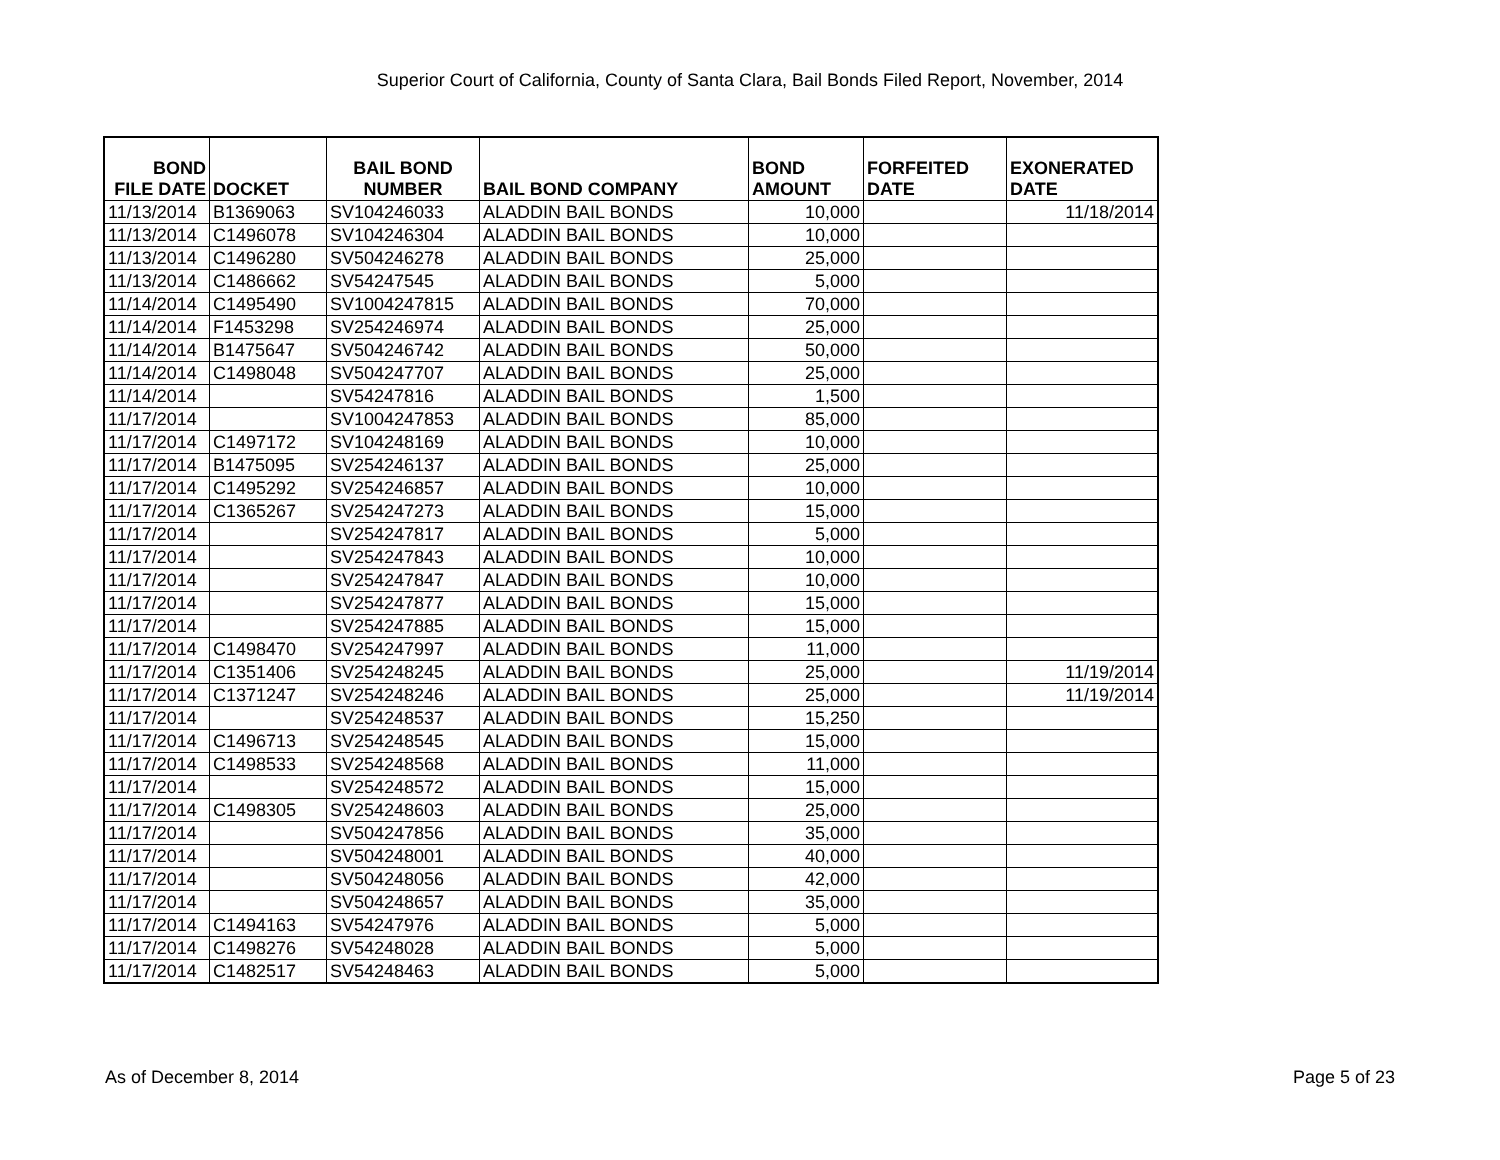Superior Court of California, County of Santa Clara, Bail Bonds Filed Report, November, 2014
| BOND FILE DATE | DOCKET | BAIL BOND NUMBER | BAIL BOND COMPANY | BOND AMOUNT | FORFEITED DATE | EXONERATED DATE |
| --- | --- | --- | --- | --- | --- | --- |
| 11/13/2014 | B1369063 | SV104246033 | ALADDIN BAIL BONDS | 10,000 | | 11/18/2014 |
| 11/13/2014 | C1496078 | SV104246304 | ALADDIN BAIL BONDS | 10,000 | | |
| 11/13/2014 | C1496280 | SV504246278 | ALADDIN BAIL BONDS | 25,000 | | |
| 11/13/2014 | C1486662 | SV54247545 | ALADDIN BAIL BONDS | 5,000 | | |
| 11/14/2014 | C1495490 | SV1004247815 | ALADDIN BAIL BONDS | 70,000 | | |
| 11/14/2014 | F1453298 | SV254246974 | ALADDIN BAIL BONDS | 25,000 | | |
| 11/14/2014 | B1475647 | SV504246742 | ALADDIN BAIL BONDS | 50,000 | | |
| 11/14/2014 | C1498048 | SV504247707 | ALADDIN BAIL BONDS | 25,000 | | |
| 11/14/2014 | | SV54247816 | ALADDIN BAIL BONDS | 1,500 | | |
| 11/17/2014 | | SV1004247853 | ALADDIN BAIL BONDS | 85,000 | | |
| 11/17/2014 | C1497172 | SV104248169 | ALADDIN BAIL BONDS | 10,000 | | |
| 11/17/2014 | B1475095 | SV254246137 | ALADDIN BAIL BONDS | 25,000 | | |
| 11/17/2014 | C1495292 | SV254246857 | ALADDIN BAIL BONDS | 10,000 | | |
| 11/17/2014 | C1365267 | SV254247273 | ALADDIN BAIL BONDS | 15,000 | | |
| 11/17/2014 | | SV254247817 | ALADDIN BAIL BONDS | 5,000 | | |
| 11/17/2014 | | SV254247843 | ALADDIN BAIL BONDS | 10,000 | | |
| 11/17/2014 | | SV254247847 | ALADDIN BAIL BONDS | 10,000 | | |
| 11/17/2014 | | SV254247877 | ALADDIN BAIL BONDS | 15,000 | | |
| 11/17/2014 | | SV254247885 | ALADDIN BAIL BONDS | 15,000 | | |
| 11/17/2014 | C1498470 | SV254247997 | ALADDIN BAIL BONDS | 11,000 | | |
| 11/17/2014 | C1351406 | SV254248245 | ALADDIN BAIL BONDS | 25,000 | | 11/19/2014 |
| 11/17/2014 | C1371247 | SV254248246 | ALADDIN BAIL BONDS | 25,000 | | 11/19/2014 |
| 11/17/2014 | | SV254248537 | ALADDIN BAIL BONDS | 15,250 | | |
| 11/17/2014 | C1496713 | SV254248545 | ALADDIN BAIL BONDS | 15,000 | | |
| 11/17/2014 | C1498533 | SV254248568 | ALADDIN BAIL BONDS | 11,000 | | |
| 11/17/2014 | | SV254248572 | ALADDIN BAIL BONDS | 15,000 | | |
| 11/17/2014 | C1498305 | SV254248603 | ALADDIN BAIL BONDS | 25,000 | | |
| 11/17/2014 | | SV504247856 | ALADDIN BAIL BONDS | 35,000 | | |
| 11/17/2014 | | SV504248001 | ALADDIN BAIL BONDS | 40,000 | | |
| 11/17/2014 | | SV504248056 | ALADDIN BAIL BONDS | 42,000 | | |
| 11/17/2014 | | SV504248657 | ALADDIN BAIL BONDS | 35,000 | | |
| 11/17/2014 | C1494163 | SV54247976 | ALADDIN BAIL BONDS | 5,000 | | |
| 11/17/2014 | C1498276 | SV54248028 | ALADDIN BAIL BONDS | 5,000 | | |
| 11/17/2014 | C1482517 | SV54248463 | ALADDIN BAIL BONDS | 5,000 | | |
As of December 8, 2014 Page 5 of 23